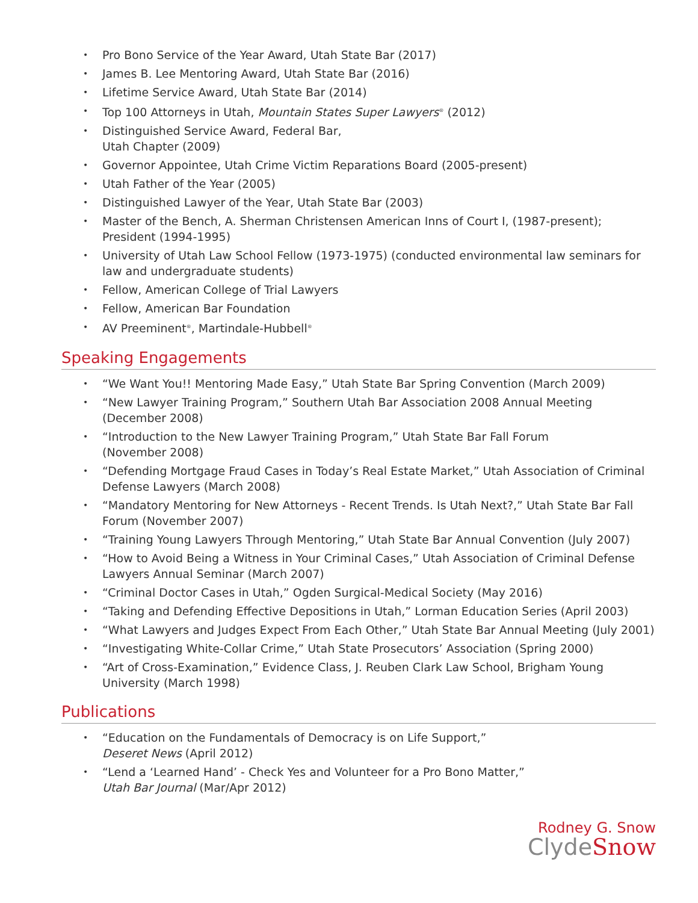• Pro Bono Service of the Year Award, Utah State Bar (2017)
• James B. Lee Mentoring Award, Utah State Bar (2016)
• Lifetime Service Award, Utah State Bar (2014)
• Top 100 Attorneys in Utah, Mountain States Super Lawyers<sup>®</sup> (2012)
• Distinguished Service Award, Federal Bar,
Utah Chapter (2009)
• Governor Appointee, Utah Crime Victim Reparations Board (2005-present)
• Utah Father of the Year (2005)
• Distinguished Lawyer of the Year, Utah State Bar (2003)
• Master of the Bench, A. Sherman Christensen American Inns of Court I, (1987-present); President (1994-1995)
• University of Utah Law School Fellow (1973-1975) (conducted environmental law seminars for law and undergraduate students)
• Fellow, American College of Trial Lawyers
• Fellow, American Bar Foundation
• AV Preeminent<sup>®</sup>, Martindale-Hubbell<sup>®</sup>
Speaking Engagements
• “We Want You!! Mentoring Made Easy,” Utah State Bar Spring Convention (March 2009)
• “New Lawyer Training Program,” Southern Utah Bar Association 2008 Annual Meeting (December 2008)
• “Introduction to the New Lawyer Training Program,” Utah State Bar Fall Forum
(November 2008)
• “Defending Mortgage Fraud Cases in Today’s Real Estate Market,” Utah Association of Criminal Defense Lawyers (March 2008)
• “Mandatory Mentoring for New Attorneys - Recent Trends. Is Utah Next?,” Utah State Bar Fall Forum (November 2007)
• “Training Young Lawyers Through Mentoring,” Utah State Bar Annual Convention (July 2007)
• “How to Avoid Being a Witness in Your Criminal Cases,” Utah Association of Criminal Defense Lawyers Annual Seminar (March 2007)
• “Criminal Doctor Cases in Utah,” Ogden Surgical-Medical Society (May 2016)
• “Taking and Defending Effective Depositions in Utah,” Lorman Education Series (April 2003)
• “What Lawyers and Judges Expect From Each Other,” Utah State Bar Annual Meeting (July 2001)
• “Investigating White-Collar Crime,” Utah State Prosecutors’ Association (Spring 2000)
• “Art of Cross-Examination,” Evidence Class, J. Reuben Clark Law School, Brigham Young University (March 1998)
Publications
• “Education on the Fundamentals of Democracy is on Life Support,”
Deseret News (April 2012)
• “Lend a ‘Learned Hand’ - Check Yes and Volunteer for a Pro Bono Matter,”
Utah Bar Journal (Mar/Apr 2012)
Rodney G. Snow
ClydeSnow